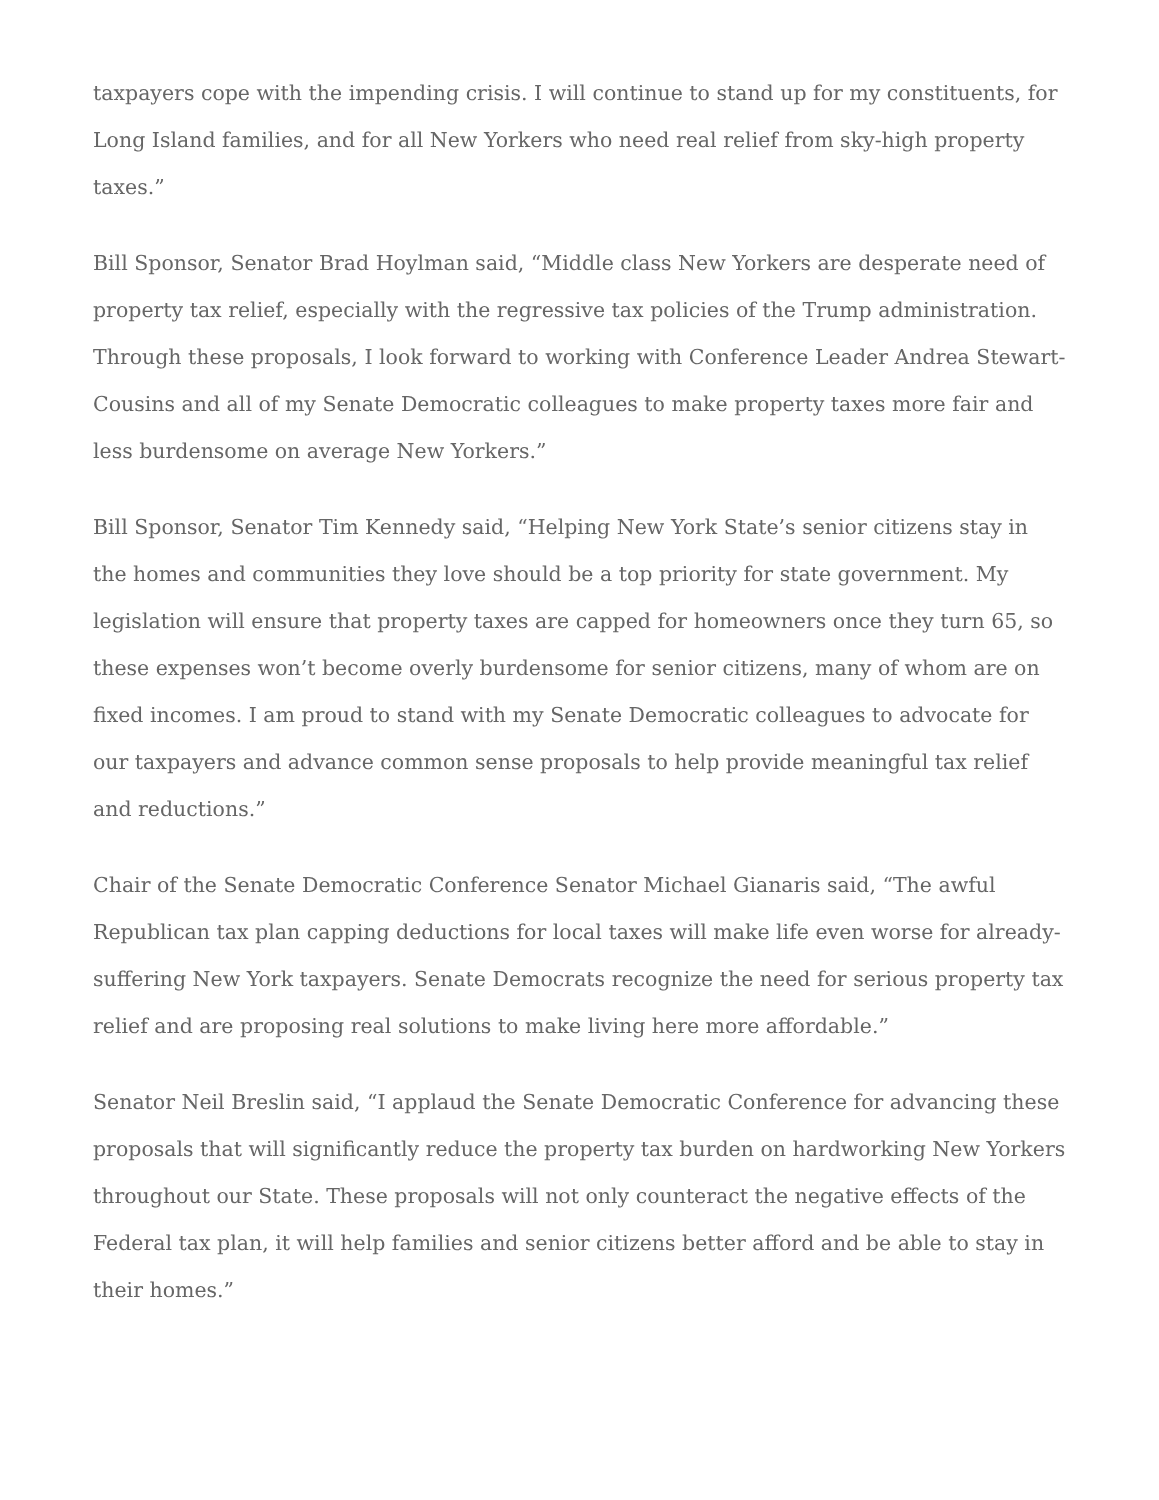taxpayers cope with the impending crisis. I will continue to stand up for my constituents, for Long Island families, and for all New Yorkers who need real relief from sky-high property taxes.”
Bill Sponsor, Senator Brad Hoylman said, “Middle class New Yorkers are desperate need of property tax relief, especially with the regressive tax policies of the Trump administration. Through these proposals, I look forward to working with Conference Leader Andrea Stewart-Cousins and all of my Senate Democratic colleagues to make property taxes more fair and less burdensome on average New Yorkers.”
Bill Sponsor, Senator Tim Kennedy said, “Helping New York State’s senior citizens stay in the homes and communities they love should be a top priority for state government. My legislation will ensure that property taxes are capped for homeowners once they turn 65, so these expenses won’t become overly burdensome for senior citizens, many of whom are on fixed incomes. I am proud to stand with my Senate Democratic colleagues to advocate for our taxpayers and advance common sense proposals to help provide meaningful tax relief and reductions.”
Chair of the Senate Democratic Conference Senator Michael Gianaris said, “The awful Republican tax plan capping deductions for local taxes will make life even worse for already-suffering New York taxpayers. Senate Democrats recognize the need for serious property tax relief and are proposing real solutions to make living here more affordable.”
Senator Neil Breslin said, “I applaud the Senate Democratic Conference for advancing these proposals that will significantly reduce the property tax burden on hardworking New Yorkers throughout our State. These proposals will not only counteract the negative effects of the Federal tax plan, it will help families and senior citizens better afford and be able to stay in their homes.”